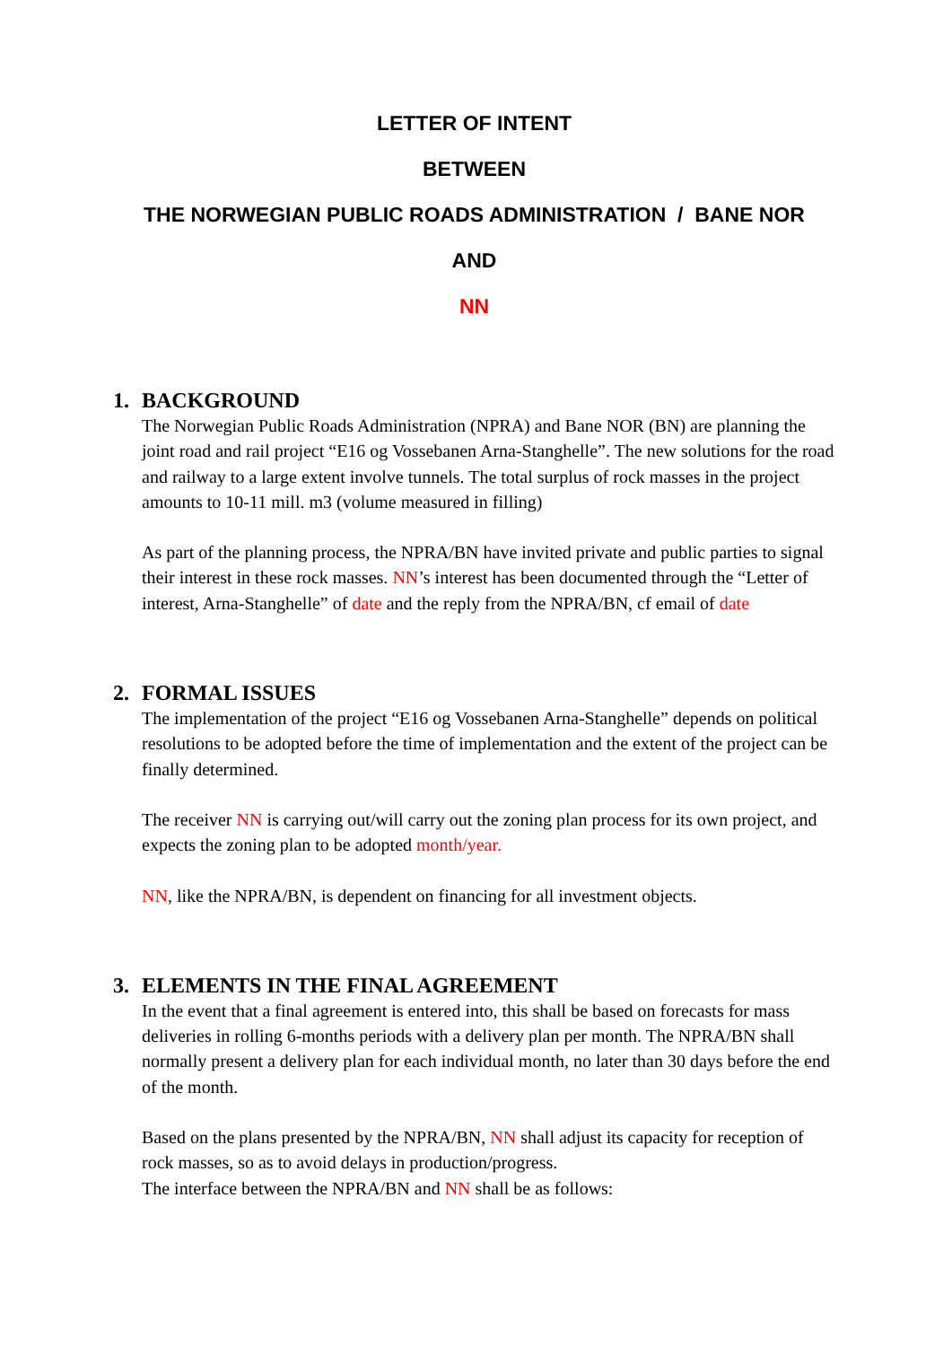LETTER OF INTENT
BETWEEN
THE NORWEGIAN PUBLIC ROADS ADMINISTRATION / BANE NOR
AND
NN
1. BACKGROUND
The Norwegian Public Roads Administration (NPRA) and Bane NOR (BN) are planning the joint road and rail project “E16 og Vossebanen Arna-Stanghelle”. The new solutions for the road and railway to a large extent involve tunnels. The total surplus of rock masses in the project amounts to 10-11 mill. m3 (volume measured in filling)
As part of the planning process, the NPRA/BN have invited private and public parties to signal their interest in these rock masses. NN’s interest has been documented through the “Letter of interest, Arna-Stanghelle” of date and the reply from the NPRA/BN, cf email of date
2. FORMAL ISSUES
The implementation of the project “E16 og Vossebanen Arna-Stanghelle” depends on political resolutions to be adopted before the time of implementation and the extent of the project can be finally determined.
The receiver NN is carrying out/will carry out the zoning plan process for its own project, and expects the zoning plan to be adopted month/year.
NN, like the NPRA/BN, is dependent on financing for all investment objects.
3. ELEMENTS IN THE FINAL AGREEMENT
In the event that a final agreement is entered into, this shall be based on forecasts for mass deliveries in rolling 6-months periods with a delivery plan per month. The NPRA/BN shall normally present a delivery plan for each individual month, no later than 30 days before the end of the month.
Based on the plans presented by the NPRA/BN, NN shall adjust its capacity for reception of rock masses, so as to avoid delays in production/progress.
The interface between the NPRA/BN and NN shall be as follows: